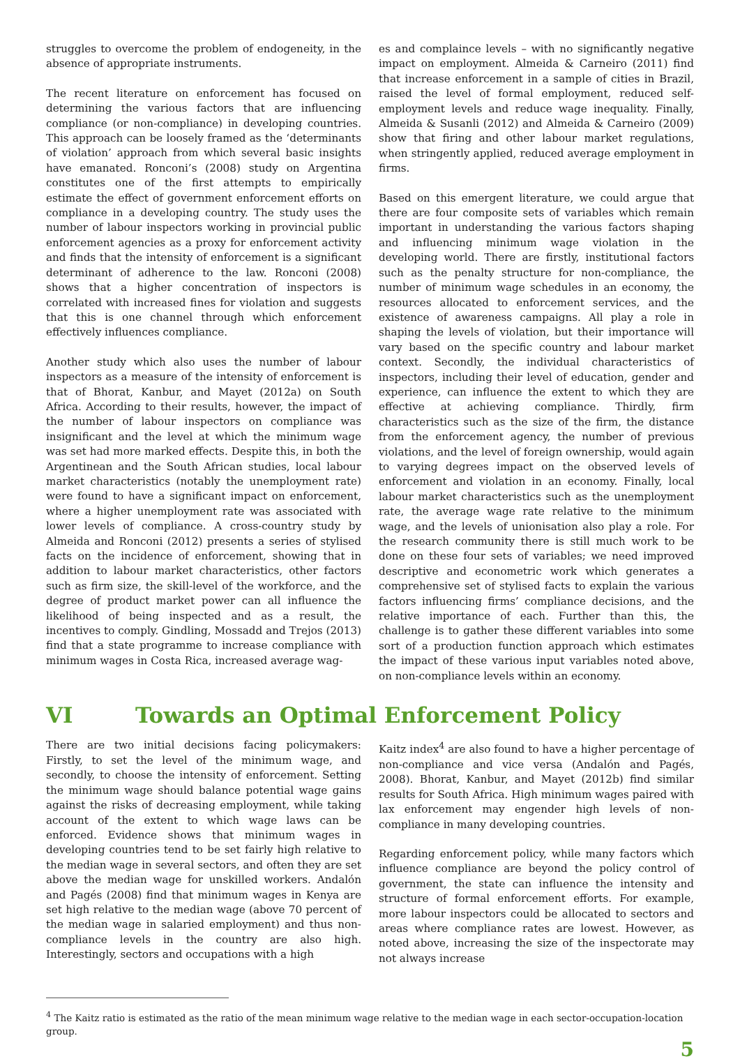struggles to overcome the problem of endogeneity, in the absence of appropriate instruments.
The recent literature on enforcement has focused on determining the various factors that are influencing compliance (or non-compliance) in developing countries. This approach can be loosely framed as the ‘determinants of violation’ approach from which several basic insights have emanated. Ronconi’s (2008) study on Argentina constitutes one of the first attempts to empirically estimate the effect of government enforcement efforts on compliance in a developing country. The study uses the number of labour inspectors working in provincial public enforcement agencies as a proxy for enforcement activity and finds that the intensity of enforcement is a significant determinant of adherence to the law. Ronconi (2008) shows that a higher concentration of inspectors is correlated with increased fines for violation and suggests that this is one channel through which enforcement effectively influences compliance.
Another study which also uses the number of labour inspectors as a measure of the intensity of enforcement is that of Bhorat, Kanbur, and Mayet (2012a) on South Africa. According to their results, however, the impact of the number of labour inspectors on compliance was insignificant and the level at which the minimum wage was set had more marked effects. Despite this, in both the Argentinean and the South African studies, local labour market characteristics (notably the unemployment rate) were found to have a significant impact on enforcement, where a higher unemployment rate was associated with lower levels of compliance. A cross-country study by Almeida and Ronconi (2012) presents a series of stylised facts on the incidence of enforcement, showing that in addition to labour market characteristics, other factors such as firm size, the skill-level of the workforce, and the degree of product market power can all influence the likelihood of being inspected and as a result, the incentives to comply. Gindling, Mossadd and Trejos (2013) find that a state programme to increase compliance with minimum wages in Costa Rica, increased average wag-
es and complaince levels – with no significantly negative impact on employment. Almeida & Carneiro (2011) find that increase enforcement in a sample of cities in Brazil, raised the level of formal employment, reduced self-employment levels and reduce wage inequality. Finally, Almeida & Susanli (2012) and Almeida & Carneiro (2009) show that firing and other labour market regulations, when stringently applied, reduced average employment in firms.
Based on this emergent literature, we could argue that there are four composite sets of variables which remain important in understanding the various factors shaping and influencing minimum wage violation in the developing world. There are firstly, institutional factors such as the penalty structure for non-compliance, the number of minimum wage schedules in an economy, the resources allocated to enforcement services, and the existence of awareness campaigns. All play a role in shaping the levels of violation, but their importance will vary based on the specific country and labour market context. Secondly, the individual characteristics of inspectors, including their level of education, gender and experience, can influence the extent to which they are effective at achieving compliance. Thirdly, firm characteristics such as the size of the firm, the distance from the enforcement agency, the number of previous violations, and the level of foreign ownership, would again to varying degrees impact on the observed levels of enforcement and violation in an economy. Finally, local labour market characteristics such as the unemployment rate, the average wage rate relative to the minimum wage, and the levels of unionisation also play a role. For the research community there is still much work to be done on these four sets of variables; we need improved descriptive and econometric work which generates a comprehensive set of stylised facts to explain the various factors influencing firms’ compliance decisions, and the relative importance of each. Further than this, the challenge is to gather these different variables into some sort of a production function approach which estimates the impact of these various input variables noted above, on non-compliance levels within an economy.
VI Towards an Optimal Enforcement Policy
There are two initial decisions facing policymakers: Firstly, to set the level of the minimum wage, and secondly, to choose the intensity of enforcement. Setting the minimum wage should balance potential wage gains against the risks of decreasing employment, while taking account of the extent to which wage laws can be enforced. Evidence shows that minimum wages in developing countries tend to be set fairly high relative to the median wage in several sectors, and often they are set above the median wage for unskilled workers. Andalón and Pagés (2008) find that minimum wages in Kenya are set high relative to the median wage (above 70 percent of the median wage in salaried employment) and thus non-compliance levels in the country are also high. Interestingly, sectors and occupations with a high
Kaitz index<sup>4</sup> are also found to have a higher percentage of non-compliance and vice versa (Andalón and Pagés, 2008). Bhorat, Kanbur, and Mayet (2012b) find similar results for South Africa. High minimum wages paired with lax enforcement may engender high levels of non-compliance in many developing countries.
Regarding enforcement policy, while many factors which influence compliance are beyond the policy control of government, the state can influence the intensity and structure of formal enforcement efforts. For example, more labour inspectors could be allocated to sectors and areas where compliance rates are lowest. However, as noted above, increasing the size of the inspectorate may not always increase
<sup>4</sup> The Kaitz ratio is estimated as the ratio of the mean minimum wage relative to the median wage in each sector-occupation-location group.
5